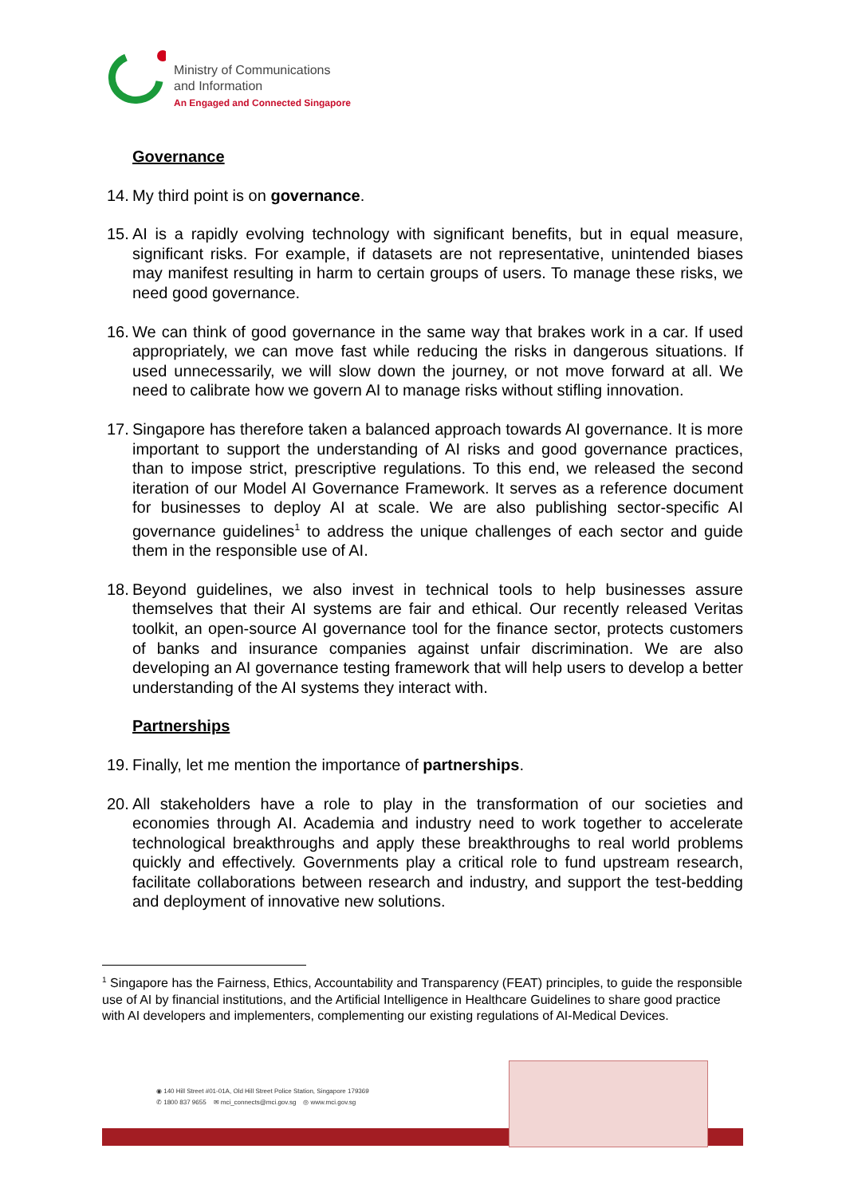Ministry of Communications
and Information
An Engaged and Connected Singapore
Governance
14.
My third point is on governance.
15.
AI is a rapidly evolving technology with significant benefits, but in equal measure, significant risks. For example, if datasets are not representative, unintended biases may manifest resulting in harm to certain groups of users. To manage these risks, we need good governance.
16.
We can think of good governance in the same way that brakes work in a car. If used appropriately, we can move fast while reducing the risks in dangerous situations. If used unnecessarily, we will slow down the journey, or not move forward at all. We need to calibrate how we govern AI to manage risks without stifling innovation.
17.
Singapore has therefore taken a balanced approach towards AI governance. It is more important to support the understanding of AI risks and good governance practices, than to impose strict, prescriptive regulations. To this end, we released the second iteration of our Model AI Governance Framework. It serves as a reference document for businesses to deploy AI at scale. We are also publishing sector-specific AI governance guidelines<sup>1</sup> to address the unique challenges of each sector and guide them in the responsible use of AI.
18.
Beyond guidelines, we also invest in technical tools to help businesses assure themselves that their AI systems are fair and ethical. Our recently released Veritas toolkit, an open-source AI governance tool for the finance sector, protects customers of banks and insurance companies against unfair discrimination. We are also developing an AI governance testing framework that will help users to develop a better understanding of the AI systems they interact with.
Partnerships
19.
Finally, let me mention the importance of partnerships.
20.
All stakeholders have a role to play in the transformation of our societies and economies through AI. Academia and industry need to work together to accelerate technological breakthroughs and apply these breakthroughs to real world problems quickly and effectively. Governments play a critical role to fund upstream research, facilitate collaborations between research and industry, and support the test-bedding and deployment of innovative new solutions.
<sup>1</sup> Singapore has the Fairness, Ethics, Accountability and Transparency (FEAT) principles, to guide the responsible use of AI by financial institutions, and the Artificial Intelligence in Healthcare Guidelines to share good practice with AI developers and implementers, complementing our existing regulations of AI-Medical Devices.
◉ 140 Hill Street #01-01A, Old Hill Street Police Station, Singapore 179369
✆ 1800 837 9655 ✉ mci_connects@mci.gov.sg ◎ www.mci.gov.sg